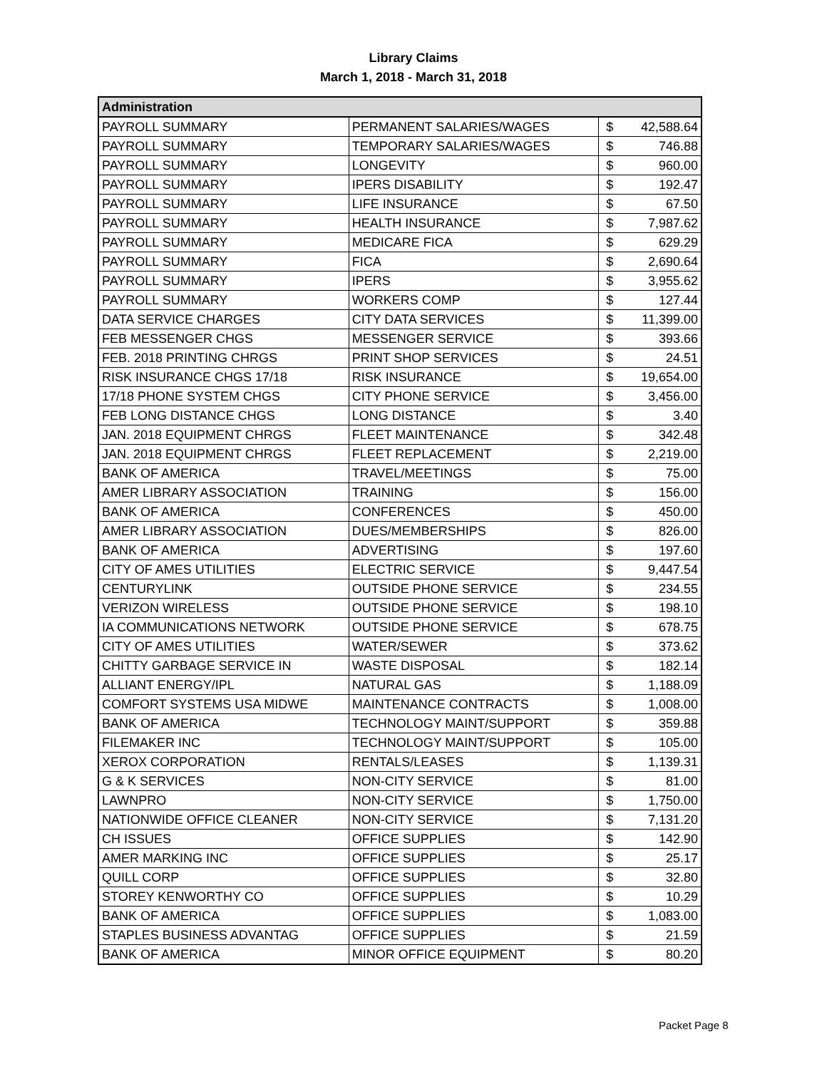Library Claims
March 1, 2018 - March 31, 2018
| Administration | | | |
| --- | --- | --- | --- |
| PAYROLL SUMMARY | PERMANENT SALARIES/WAGES | $ | 42,588.64 |
| PAYROLL SUMMARY | TEMPORARY SALARIES/WAGES | $ | 746.88 |
| PAYROLL SUMMARY | LONGEVITY | $ | 960.00 |
| PAYROLL SUMMARY | IPERS DISABILITY | $ | 192.47 |
| PAYROLL SUMMARY | LIFE INSURANCE | $ | 67.50 |
| PAYROLL SUMMARY | HEALTH INSURANCE | $ | 7,987.62 |
| PAYROLL SUMMARY | MEDICARE FICA | $ | 629.29 |
| PAYROLL SUMMARY | FICA | $ | 2,690.64 |
| PAYROLL SUMMARY | IPERS | $ | 3,955.62 |
| PAYROLL SUMMARY | WORKERS COMP | $ | 127.44 |
| DATA SERVICE CHARGES | CITY DATA SERVICES | $ | 11,399.00 |
| FEB MESSENGER CHGS | MESSENGER SERVICE | $ | 393.66 |
| FEB. 2018 PRINTING CHRGS | PRINT SHOP SERVICES | $ | 24.51 |
| RISK INSURANCE CHGS 17/18 | RISK INSURANCE | $ | 19,654.00 |
| 17/18 PHONE SYSTEM CHGS | CITY PHONE SERVICE | $ | 3,456.00 |
| FEB LONG DISTANCE CHGS | LONG DISTANCE | $ | 3.40 |
| JAN. 2018 EQUIPMENT CHRGS | FLEET MAINTENANCE | $ | 342.48 |
| JAN. 2018 EQUIPMENT CHRGS | FLEET REPLACEMENT | $ | 2,219.00 |
| BANK OF AMERICA | TRAVEL/MEETINGS | $ | 75.00 |
| AMER LIBRARY ASSOCIATION | TRAINING | $ | 156.00 |
| BANK OF AMERICA | CONFERENCES | $ | 450.00 |
| AMER LIBRARY ASSOCIATION | DUES/MEMBERSHIPS | $ | 826.00 |
| BANK OF AMERICA | ADVERTISING | $ | 197.60 |
| CITY OF AMES UTILITIES | ELECTRIC SERVICE | $ | 9,447.54 |
| CENTURYLINK | OUTSIDE PHONE SERVICE | $ | 234.55 |
| VERIZON WIRELESS | OUTSIDE PHONE SERVICE | $ | 198.10 |
| IA COMMUNICATIONS NETWORK | OUTSIDE PHONE SERVICE | $ | 678.75 |
| CITY OF AMES UTILITIES | WATER/SEWER | $ | 373.62 |
| CHITTY GARBAGE SERVICE IN | WASTE DISPOSAL | $ | 182.14 |
| ALLIANT ENERGY/IPL | NATURAL GAS | $ | 1,188.09 |
| COMFORT SYSTEMS USA MIDWE | MAINTENANCE CONTRACTS | $ | 1,008.00 |
| BANK OF AMERICA | TECHNOLOGY MAINT/SUPPORT | $ | 359.88 |
| FILEMAKER INC | TECHNOLOGY MAINT/SUPPORT | $ | 105.00 |
| XEROX CORPORATION | RENTALS/LEASES | $ | 1,139.31 |
| G & K SERVICES | NON-CITY SERVICE | $ | 81.00 |
| LAWNPRO | NON-CITY SERVICE | $ | 1,750.00 |
| NATIONWIDE OFFICE CLEANER | NON-CITY SERVICE | $ | 7,131.20 |
| CH ISSUES | OFFICE SUPPLIES | $ | 142.90 |
| AMER MARKING INC | OFFICE SUPPLIES | $ | 25.17 |
| QUILL CORP | OFFICE SUPPLIES | $ | 32.80 |
| STOREY KENWORTHY CO | OFFICE SUPPLIES | $ | 10.29 |
| BANK OF AMERICA | OFFICE SUPPLIES | $ | 1,083.00 |
| STAPLES BUSINESS ADVANTAG | OFFICE SUPPLIES | $ | 21.59 |
| BANK OF AMERICA | MINOR OFFICE EQUIPMENT | $ | 80.20 |
Packet Page 8